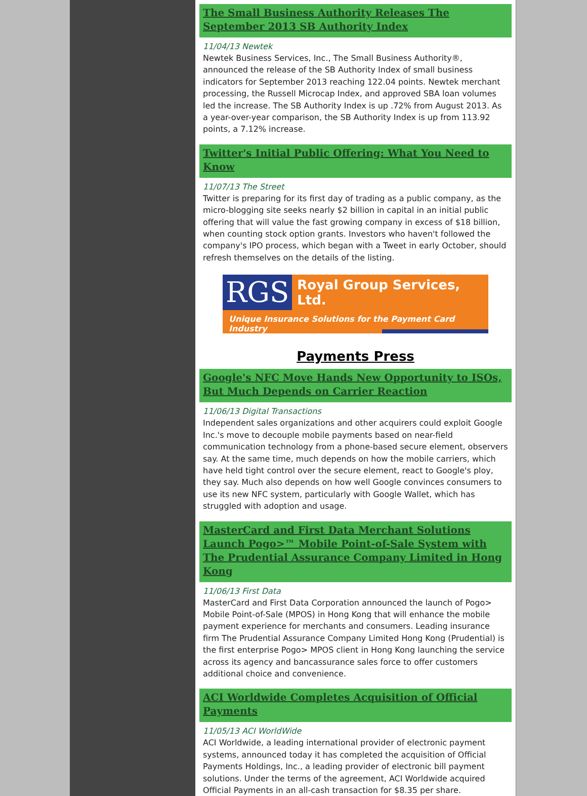The Small Business Authority Releases The September 2013 SB Authority Index
11/04/13 Newtek
Newtek Business Services, Inc., The Small Business Authority®, announced the release of the SB Authority Index of small business indicators for September 2013 reaching 122.04 points. Newtek merchant processing, the Russell Microcap Index, and approved SBA loan volumes led the increase. The SB Authority Index is up .72% from August 2013. As a year-over-year comparison, the SB Authority Index is up from 113.92 points, a 7.12% increase.
Twitter's Initial Public Offering: What You Need to Know
11/07/13 The Street
Twitter is preparing for its first day of trading as a public company, as the micro-blogging site seeks nearly $2 billion in capital in an initial public offering that will value the fast growing company in excess of $18 billion, when counting stock option grants. Investors who haven't followed the company's IPO process, which began with a Tweet in early October, should refresh themselves on the details of the listing.
RGS Royal Group Services, Ltd.
Unique Insurance Solutions for the Payment Card Industry
Payments Press
Google's NFC Move Hands New Opportunity to ISOs, But Much Depends on Carrier Reaction
11/06/13 Digital Transactions
Independent sales organizations and other acquirers could exploit Google Inc.'s move to decouple mobile payments based on near-field communication technology from a phone-based secure element, observers say. At the same time, much depends on how the mobile carriers, which have held tight control over the secure element, react to Google's ploy, they say. Much also depends on how well Google convinces consumers to use its new NFC system, particularly with Google Wallet, which has struggled with adoption and usage.
MasterCard and First Data Merchant Solutions Launch Pogo>™ Mobile Point-of-Sale System with The Prudential Assurance Company Limited in Hong Kong
11/06/13 First Data
MasterCard and First Data Corporation announced the launch of Pogo> Mobile Point-of-Sale (MPOS) in Hong Kong that will enhance the mobile payment experience for merchants and consumers. Leading insurance firm The Prudential Assurance Company Limited Hong Kong (Prudential) is the first enterprise Pogo> MPOS client in Hong Kong launching the service across its agency and bancassurance sales force to offer customers additional choice and convenience.
ACI Worldwide Completes Acquisition of Official Payments
11/05/13 ACI WorldWide
ACI Worldwide, a leading international provider of electronic payment systems, announced today it has completed the acquisition of Official Payments Holdings, Inc., a leading provider of electronic bill payment solutions. Under the terms of the agreement, ACI Worldwide acquired Official Payments in an all-cash transaction for $8.35 per share.